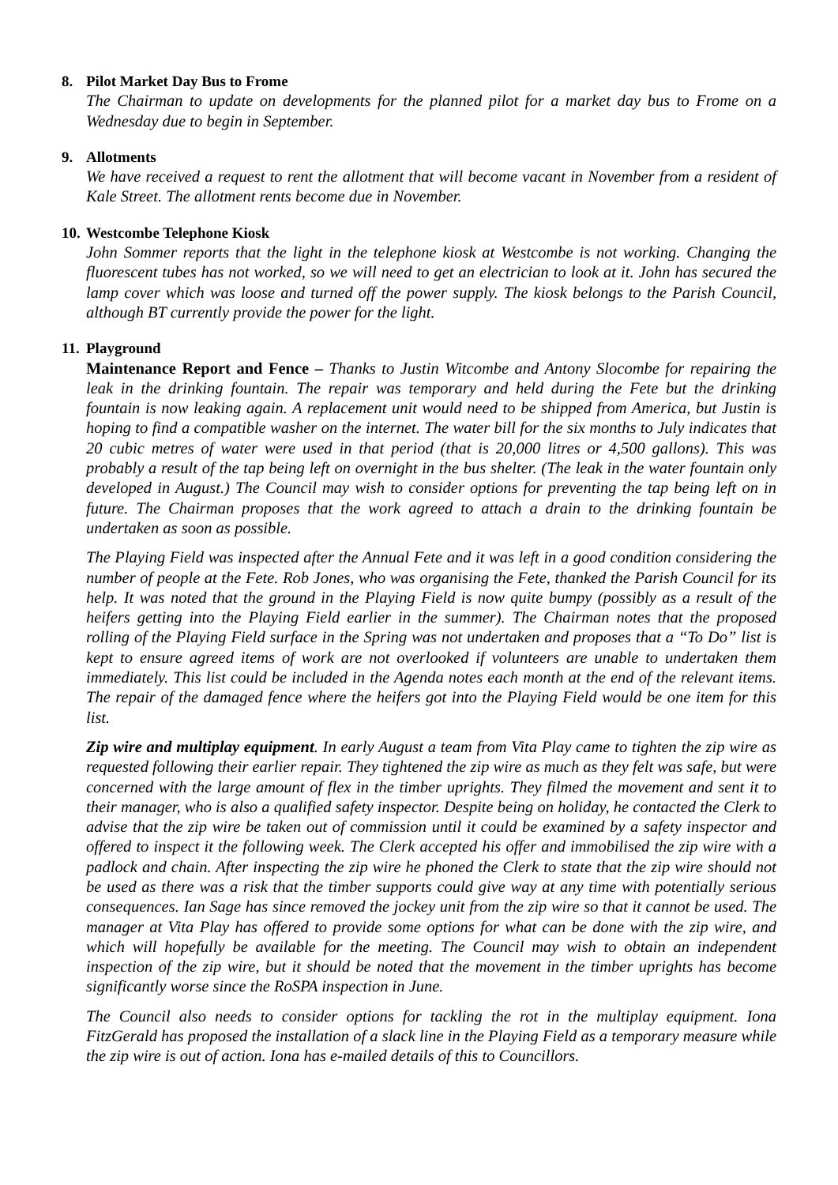8. Pilot Market Day Bus to Frome
The Chairman to update on developments for the planned pilot for a market day bus to Frome on a Wednesday due to begin in September.
9. Allotments
We have received a request to rent the allotment that will become vacant in November from a resident of Kale Street. The allotment rents become due in November.
10. Westcombe Telephone Kiosk
John Sommer reports that the light in the telephone kiosk at Westcombe is not working. Changing the fluorescent tubes has not worked, so we will need to get an electrician to look at it. John has secured the lamp cover which was loose and turned off the power supply. The kiosk belongs to the Parish Council, although BT currently provide the power for the light.
11. Playground
Maintenance Report and Fence – Thanks to Justin Witcombe and Antony Slocombe for repairing the leak in the drinking fountain. The repair was temporary and held during the Fete but the drinking fountain is now leaking again. A replacement unit would need to be shipped from America, but Justin is hoping to find a compatible washer on the internet. The water bill for the six months to July indicates that 20 cubic metres of water were used in that period (that is 20,000 litres or 4,500 gallons). This was probably a result of the tap being left on overnight in the bus shelter. (The leak in the water fountain only developed in August.) The Council may wish to consider options for preventing the tap being left on in future. The Chairman proposes that the work agreed to attach a drain to the drinking fountain be undertaken as soon as possible.
The Playing Field was inspected after the Annual Fete and it was left in a good condition considering the number of people at the Fete. Rob Jones, who was organising the Fete, thanked the Parish Council for its help. It was noted that the ground in the Playing Field is now quite bumpy (possibly as a result of the heifers getting into the Playing Field earlier in the summer). The Chairman notes that the proposed rolling of the Playing Field surface in the Spring was not undertaken and proposes that a “To Do” list is kept to ensure agreed items of work are not overlooked if volunteers are unable to undertaken them immediately. This list could be included in the Agenda notes each month at the end of the relevant items. The repair of the damaged fence where the heifers got into the Playing Field would be one item for this list.
Zip wire and multiplay equipment. In early August a team from Vita Play came to tighten the zip wire as requested following their earlier repair. They tightened the zip wire as much as they felt was safe, but were concerned with the large amount of flex in the timber uprights. They filmed the movement and sent it to their manager, who is also a qualified safety inspector. Despite being on holiday, he contacted the Clerk to advise that the zip wire be taken out of commission until it could be examined by a safety inspector and offered to inspect it the following week. The Clerk accepted his offer and immobilised the zip wire with a padlock and chain. After inspecting the zip wire he phoned the Clerk to state that the zip wire should not be used as there was a risk that the timber supports could give way at any time with potentially serious consequences. Ian Sage has since removed the jockey unit from the zip wire so that it cannot be used. The manager at Vita Play has offered to provide some options for what can be done with the zip wire, and which will hopefully be available for the meeting. The Council may wish to obtain an independent inspection of the zip wire, but it should be noted that the movement in the timber uprights has become significantly worse since the RoSPA inspection in June.
The Council also needs to consider options for tackling the rot in the multiplay equipment. Iona FitzGerald has proposed the installation of a slack line in the Playing Field as a temporary measure while the zip wire is out of action. Iona has e-mailed details of this to Councillors.